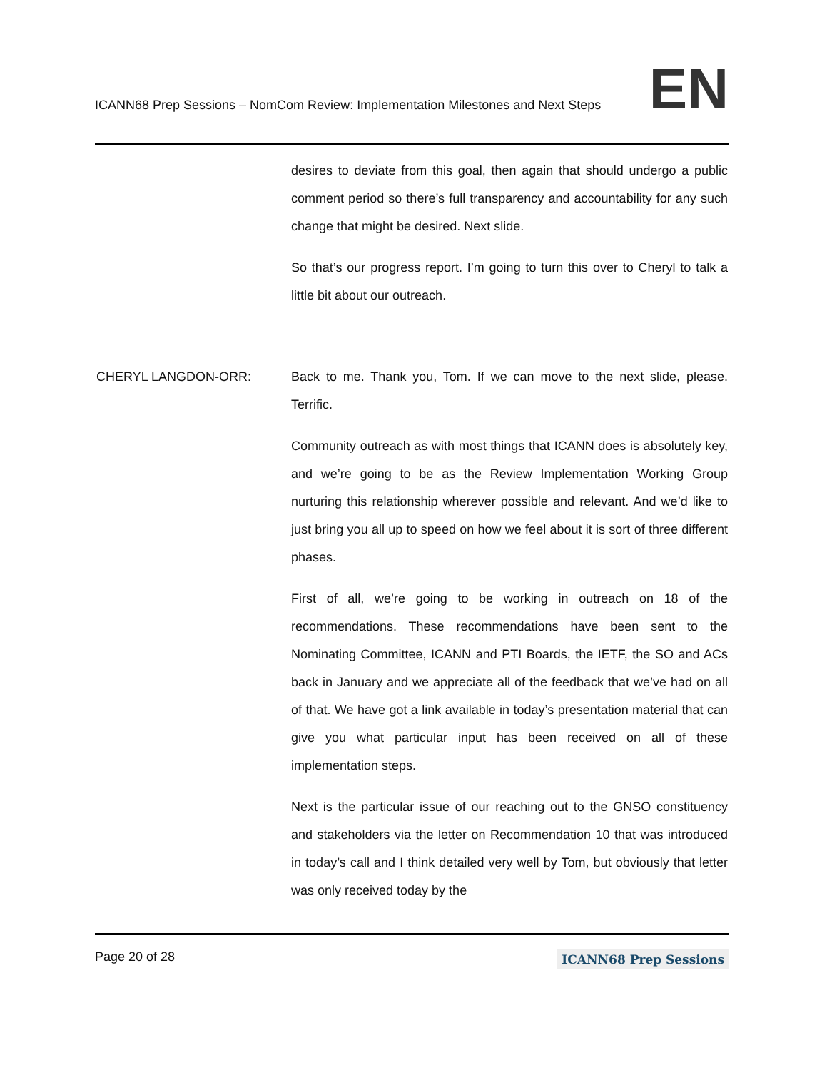ICANN68 Prep Sessions – NomCom Review: Implementation Milestones and Next Steps
EN
desires to deviate from this goal, then again that should undergo a public comment period so there’s full transparency and accountability for any such change that might be desired. Next slide.
So that’s our progress report. I’m going to turn this over to Cheryl to talk a little bit about our outreach.
CHERYL LANGDON-ORR: Back to me. Thank you, Tom. If we can move to the next slide, please. Terrific.
Community outreach as with most things that ICANN does is absolutely key, and we’re going to be as the Review Implementation Working Group nurturing this relationship wherever possible and relevant. And we’d like to just bring you all up to speed on how we feel about it is sort of three different phases.
First of all, we’re going to be working in outreach on 18 of the recommendations. These recommendations have been sent to the Nominating Committee, ICANN and PTI Boards, the IETF, the SO and ACs back in January and we appreciate all of the feedback that we’ve had on all of that. We have got a link available in today’s presentation material that can give you what particular input has been received on all of these implementation steps.
Next is the particular issue of our reaching out to the GNSO constituency and stakeholders via the letter on Recommendation 10 that was introduced in today’s call and I think detailed very well by Tom, but obviously that letter was only received today by the
Page 20 of 28
ICANN68 Prep Sessions